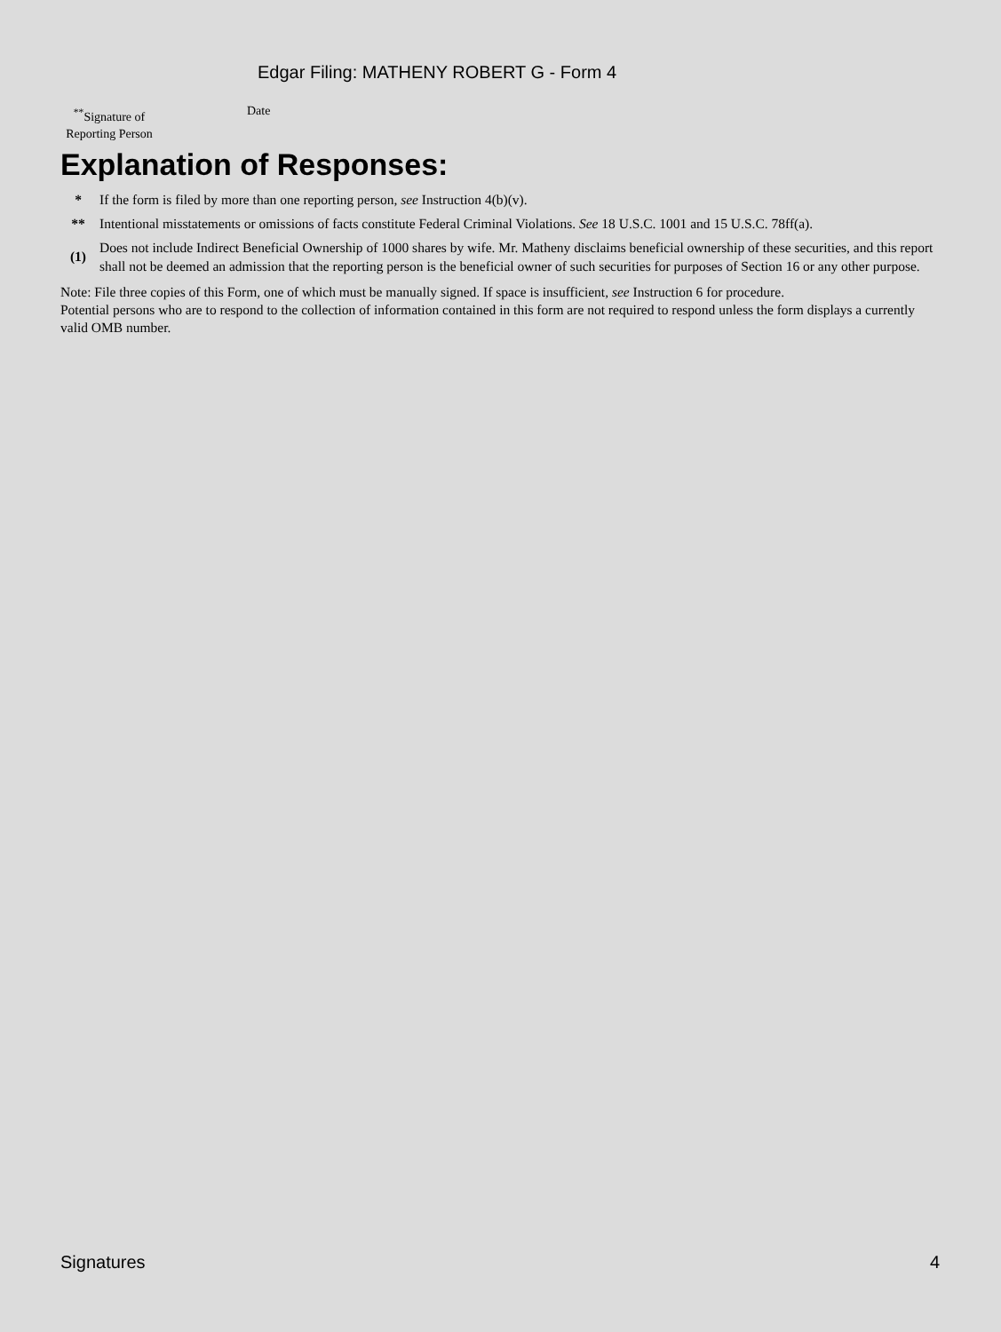Edgar Filing: MATHENY ROBERT G - Form 4
<sup>**</sup> Signature of Reporting Person
Date
Explanation of Responses:
| * | If the form is filed by more than one reporting person, see Instruction 4(b)(v). |
| ** | Intentional misstatements or omissions of facts constitute Federal Criminal Violations. See 18 U.S.C. 1001 and 15 U.S.C. 78ff(a). |
| (1) | Does not include Indirect Beneficial Ownership of 1000 shares by wife. Mr. Matheny disclaims beneficial ownership of these securities, and this report shall not be deemed an admission that the reporting person is the beneficial owner of such securities for purposes of Section 16 or any other purpose. |
Note: File three copies of this Form, one of which must be manually signed. If space is insufficient, see Instruction 6 for procedure.
Potential persons who are to respond to the collection of information contained in this form are not required to respond unless the form displays a currently valid OMB number.
Signatures 4